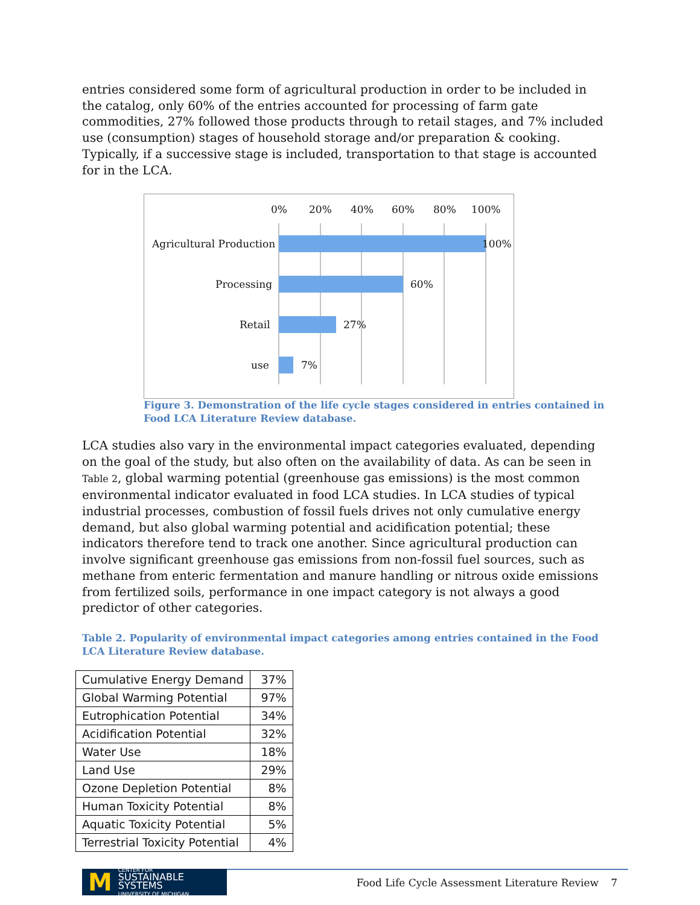entries considered some form of agricultural production in order to be included in the catalog, only 60% of the entries accounted for processing of farm gate commodities, 27% followed those products through to retail stages, and 7% included use (consumption) stages of household storage and/or preparation & cooking. Typically, if a successive stage is included, transportation to that stage is accounted for in the LCA.
0%
20%
40%
60%
80%
100%
Agricultural Production
100%
Processing
60%
Retail
27%
use
7%
Figure 3. Demonstration of the life cycle stages considered in entries contained in Food LCA Literature Review database.
LCA studies also vary in the environmental impact categories evaluated, depending on the goal of the study, but also often on the availability of data. As can be seen in Table 2, global warming potential (greenhouse gas emissions) is the most common environmental indicator evaluated in food LCA studies. In LCA studies of typical industrial processes, combustion of fossil fuels drives not only cumulative energy demand, but also global warming potential and acidification potential; these indicators therefore tend to track one another. Since agricultural production can involve significant greenhouse gas emissions from non-fossil fuel sources, such as methane from enteric fermentation and manure handling or nitrous oxide emissions from fertilized soils, performance in one impact category is not always a good predictor of other categories.
Table 2. Popularity of environmental impact categories among entries contained in the Food LCA Literature Review database.
| Cumulative Energy Demand | 37% |
| Global Warming Potential | 97% |
| Eutrophication Potential | 34% |
| Acidification Potential | 32% |
| Water Use | 18% |
| Land Use | 29% |
| Ozone Depletion Potential | 8% |
| Human Toxicity Potential | 8% |
| Aquatic Toxicity Potential | 5% |
| Terrestrial Toxicity Potential | 4% |
M CENTER FOR
SUSTAINABLE SYSTEMS
UNIVERSITY OF MICHIGAN
Food Life Cycle Assessment Literature Review
7